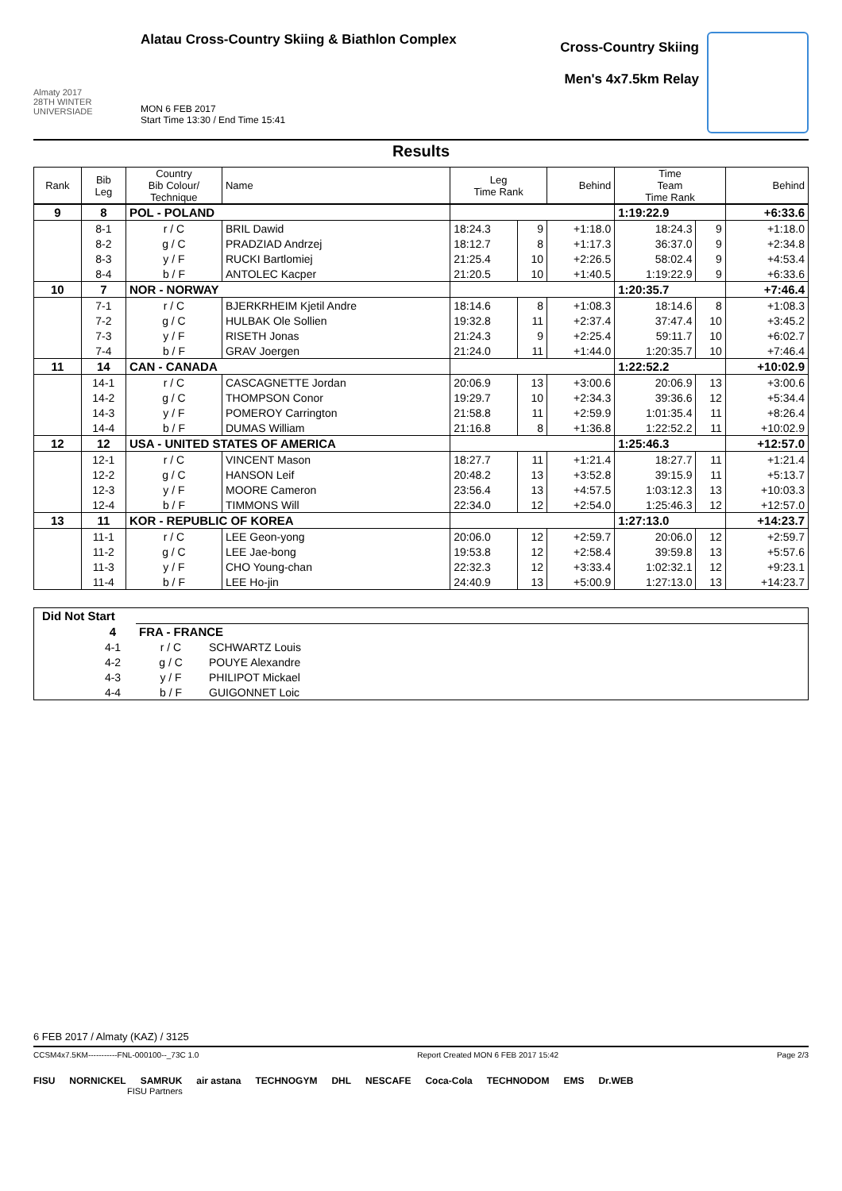Almaty 2017
28TH WINTER UNIVERSIADE
Alatau Cross-Country Skiing & Biathlon Complex
MON 6 FEB 2017
Start Time 13:30 / End Time 15:41
Cross-Country Skiing
Men's 4x7.5km Relay
Results
| Rank | Bib Leg | Country Bib Colour/ Technique | Name | Leg Time Rank | | Behind | Time Team Time Rank | | Behind |
| --- | --- | --- | --- | --- | --- | --- | --- | --- | --- |
| 9 | 8 | POL - POLAND | | | | | 1:19:22.9 | | +6:33.6 |
| | 8-1 | r / C | BRIL Dawid | 18:24.3 | 9 | +1:18.0 | 18:24.3 | 9 | +1:18.0 |
| | 8-2 | g / C | PRADZIAD Andrzej | 18:12.7 | 8 | +1:17.3 | 36:37.0 | 9 | +2:34.8 |
| | 8-3 | y / F | RUCKI Bartlomiej | 21:25.4 | 10 | +2:26.5 | 58:02.4 | 9 | +4:53.4 |
| | 8-4 | b / F | ANTOLEC Kacper | 21:20.5 | 10 | +1:40.5 | 1:19:22.9 | 9 | +6:33.6 |
| 10 | 7 | NOR - NORWAY | | | | | 1:20:35.7 | | +7:46.4 |
| | 7-1 | r / C | BJERKRHEIM Kjetil Andre | 18:14.6 | 8 | +1:08.3 | 18:14.6 | 8 | +1:08.3 |
| | 7-2 | g / C | HULBAK Ole Sollien | 19:32.8 | 11 | +2:37.4 | 37:47.4 | 10 | +3:45.2 |
| | 7-3 | y / F | RISETH Jonas | 21:24.3 | 9 | +2:25.4 | 59:11.7 | 10 | +6:02.7 |
| | 7-4 | b / F | GRAV Joergen | 21:24.0 | 11 | +1:44.0 | 1:20:35.7 | 10 | +7:46.4 |
| 11 | 14 | CAN - CANADA | | | | | 1:22:52.2 | | +10:02.9 |
| | 14-1 | r / C | CASCAGNETTE Jordan | 20:06.9 | 13 | +3:00.6 | 20:06.9 | 13 | +3:00.6 |
| | 14-2 | g / C | THOMPSON Conor | 19:29.7 | 10 | +2:34.3 | 39:36.6 | 12 | +5:34.4 |
| | 14-3 | y / F | POMEROY Carrington | 21:58.8 | 11 | +2:59.9 | 1:01:35.4 | 11 | +8:26.4 |
| | 14-4 | b / F | DUMAS William | 21:16.8 | 8 | +1:36.8 | 1:22:52.2 | 11 | +10:02.9 |
| 12 | 12 | USA - UNITED STATES OF AMERICA | | | | | 1:25:46.3 | | +12:57.0 |
| | 12-1 | r / C | VINCENT Mason | 18:27.7 | 11 | +1:21.4 | 18:27.7 | 11 | +1:21.4 |
| | 12-2 | g / C | HANSON Leif | 20:48.2 | 13 | +3:52.8 | 39:15.9 | 11 | +5:13.7 |
| | 12-3 | y / F | MOORE Cameron | 23:56.4 | 13 | +4:57.5 | 1:03:12.3 | 13 | +10:03.3 |
| | 12-4 | b / F | TIMMONS Will | 22:34.0 | 12 | +2:54.0 | 1:25:46.3 | 12 | +12:57.0 |
| 13 | 11 | KOR - REPUBLIC OF KOREA | | | | | 1:27:13.0 | | +14:23.7 |
| | 11-1 | r / C | LEE Geon-yong | 20:06.0 | 12 | +2:59.7 | 20:06.0 | 12 | +2:59.7 |
| | 11-2 | g / C | LEE Jae-bong | 19:53.8 | 12 | +2:58.4 | 39:59.8 | 13 | +5:57.6 |
| | 11-3 | y / F | CHO Young-chan | 22:32.3 | 12 | +3:33.4 | 1:02:32.1 | 12 | +9:23.1 |
| | 11-4 | b / F | LEE Ho-jin | 24:40.9 | 13 | +5:00.9 | 1:27:13.0 | 13 | +14:23.7 |
| Did Not Start | | | |
| | 4 | FRA - FRANCE | |
| | 4-1 | r / C | SCHWARTZ Louis |
| | 4-2 | g / C | POUYE Alexandre |
| | 4-3 | y / F | PHILIPOT Mickael |
| | 4-4 | b / F | GUIGONNET Loic |
6 FEB 2017 / Almaty (KAZ) / 3125
CCSM4x7.5KM-----------FNL-000100--_73C 1.0 Report Created MON 6 FEB 2017 15:42 Page 2/3
FISU NORNICKEL SAMRUK air astana TECHNOGYM DHL NESCAFE Coca-Cola TECHNODOM EMS Dr.WEB
FISU Partners